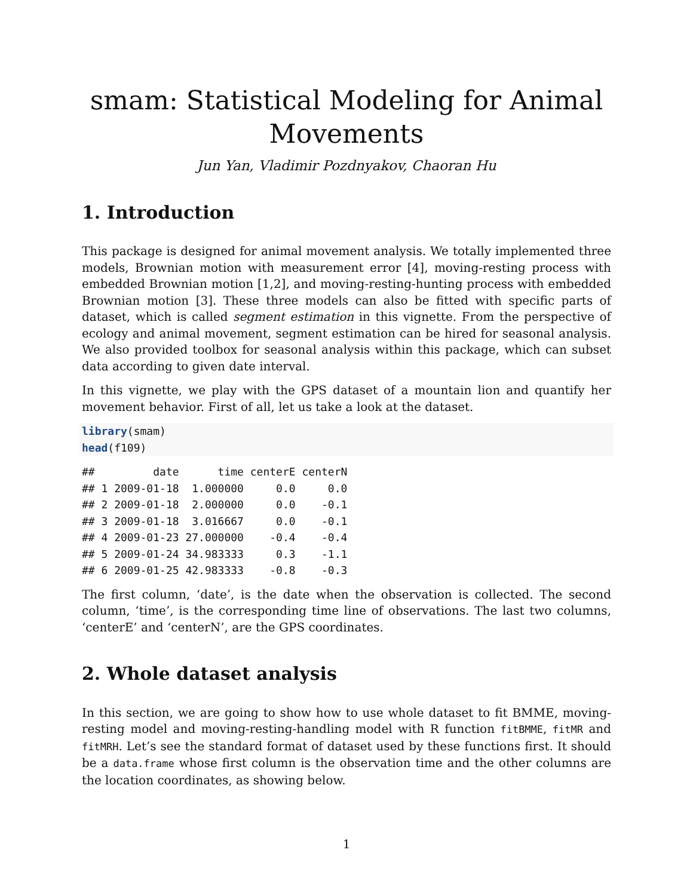smam: Statistical Modeling for Animal Movements
Jun Yan, Vladimir Pozdnyakov, Chaoran Hu
1. Introduction
This package is designed for animal movement analysis. We totally implemented three models, Brownian motion with measurement error [4], moving-resting process with embedded Brownian motion [1,2], and moving-resting-hunting process with embedded Brownian motion [3]. These three models can also be fitted with specific parts of dataset, which is called segment estimation in this vignette. From the perspective of ecology and animal movement, segment estimation can be hired for seasonal analysis. We also provided toolbox for seasonal analysis within this package, which can subset data according to given date interval.
In this vignette, we play with the GPS dataset of a mountain lion and quantify her movement behavior. First of all, let us take a look at the dataset.
library(smam)
head(f109)
##         date      time centerE centerN
## 1 2009-01-18  1.000000     0.0     0.0
## 2 2009-01-18  2.000000     0.0    -0.1
## 3 2009-01-18  3.016667     0.0    -0.1
## 4 2009-01-23 27.000000    -0.4    -0.4
## 5 2009-01-24 34.983333     0.3    -1.1
## 6 2009-01-25 42.983333    -0.8    -0.3
The first column, ‘date’, is the date when the observation is collected. The second column, ‘time’, is the corresponding time line of observations. The last two columns, ‘centerE’ and ‘centerN’, are the GPS coordinates.
2. Whole dataset analysis
In this section, we are going to show how to use whole dataset to fit BMME, moving-resting model and moving-resting-handling model with R function fitBMME, fitMR and fitMRH. Let’s see the standard format of dataset used by these functions first. It should be a data.frame whose first column is the observation time and the other columns are the location coordinates, as showing below.
1